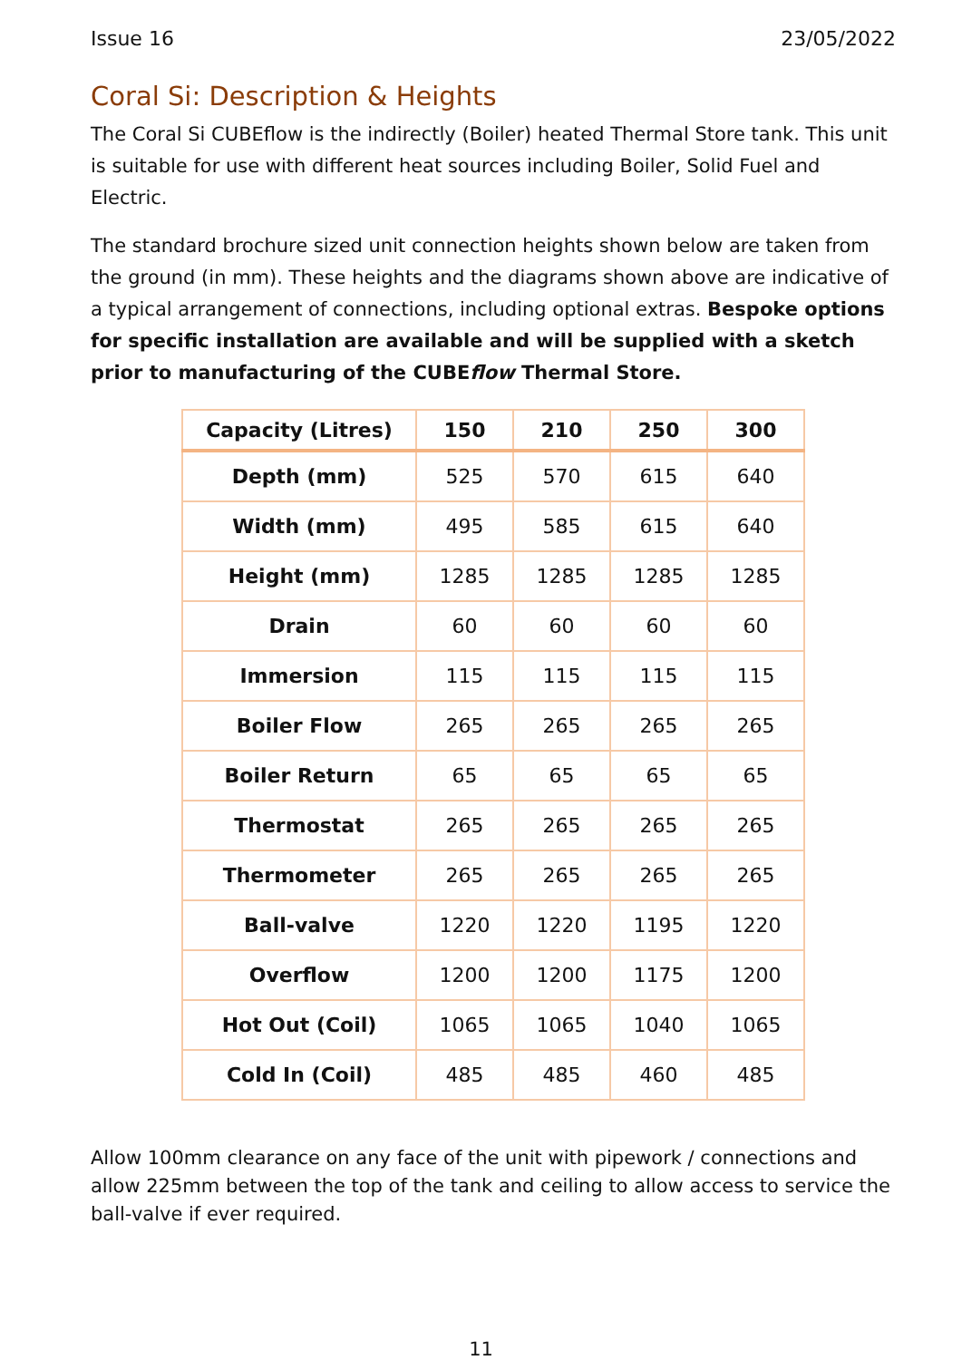Issue 16 23/05/2022
Coral Si: Description & Heights
The Coral Si CUBEflow is the indirectly (Boiler) heated Thermal Store tank. This unit is suitable for use with different heat sources including Boiler, Solid Fuel and Electric.
The standard brochure sized unit connection heights shown below are taken from the ground (in mm). These heights and the diagrams shown above are indicative of a typical arrangement of connections, including optional extras. Bespoke options for specific installation are available and will be supplied with a sketch prior to manufacturing of the CUBEflow Thermal Store.
| Capacity (Litres) | 150 | 210 | 250 | 300 |
| --- | --- | --- | --- | --- |
| Depth (mm) | 525 | 570 | 615 | 640 |
| Width (mm) | 495 | 585 | 615 | 640 |
| Height (mm) | 1285 | 1285 | 1285 | 1285 |
| Drain | 60 | 60 | 60 | 60 |
| Immersion | 115 | 115 | 115 | 115 |
| Boiler Flow | 265 | 265 | 265 | 265 |
| Boiler Return | 65 | 65 | 65 | 65 |
| Thermostat | 265 | 265 | 265 | 265 |
| Thermometer | 265 | 265 | 265 | 265 |
| Ball-valve | 1220 | 1220 | 1195 | 1220 |
| Overflow | 1200 | 1200 | 1175 | 1200 |
| Hot Out (Coil) | 1065 | 1065 | 1040 | 1065 |
| Cold In (Coil) | 485 | 485 | 460 | 485 |
Allow 100mm clearance on any face of the unit with pipework / connections and allow 225mm between the top of the tank and ceiling to allow access to service the ball-valve if ever required.
11